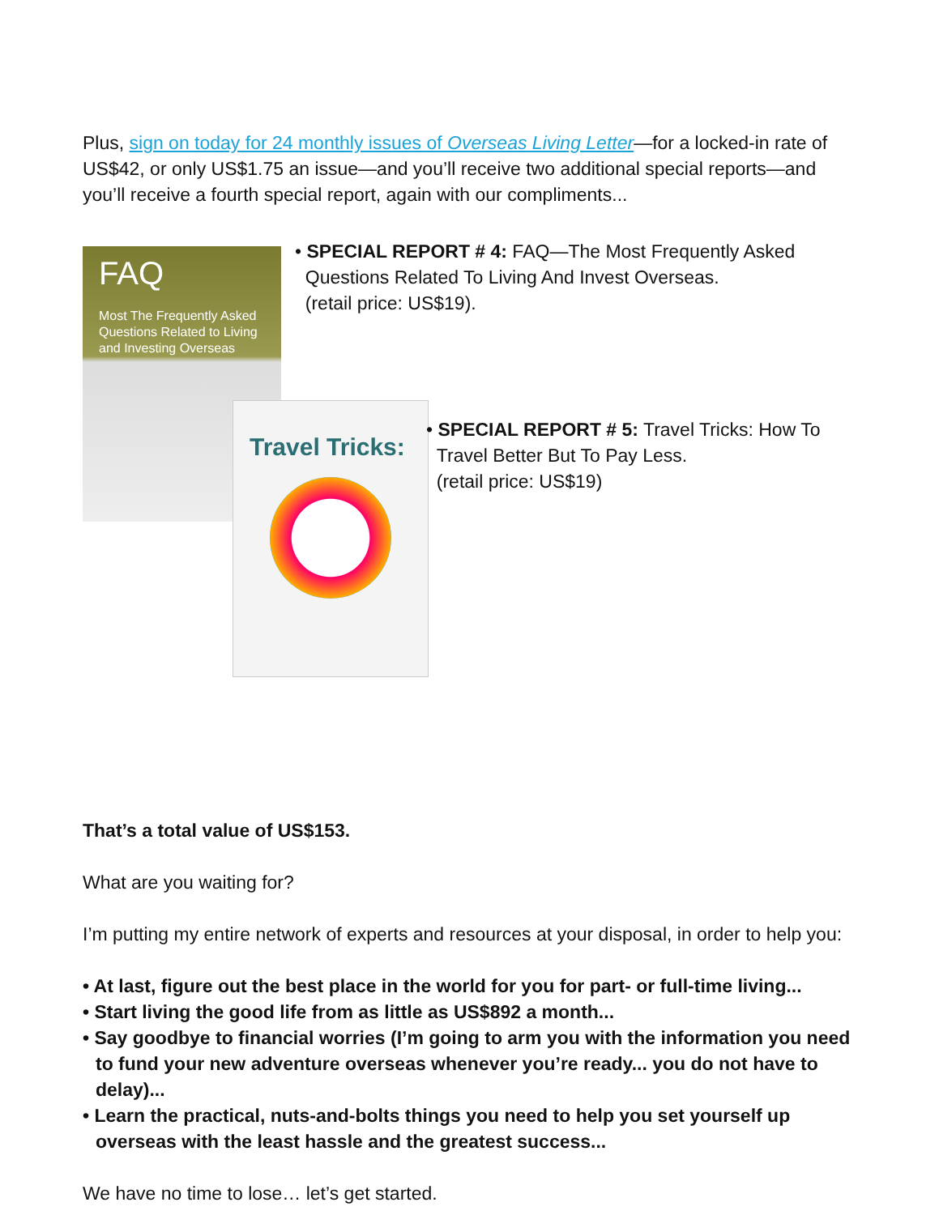Plus, sign on today for 24 monthly issues of Overseas Living Letter—for a locked-in rate of US$42, or only US$1.75 an issue—and you’ll receive two additional special reports—and you’ll receive a fourth special report, again with our compliments...
FAQ
Most The Frequently Asked Questions Related to Living and Investing Overseas
• SPECIAL REPORT # 4: FAQ—The Most Frequently Asked
Questions Related To Living And Invest Overseas.
(retail price: US$19).
Travel Tricks:
• SPECIAL REPORT # 5: Travel Tricks: How To
Travel Better But To Pay Less.
(retail price: US$19)
That’s a total value of US$153.
What are you waiting for?
I’m putting my entire network of experts and resources at your disposal, in order to help you:
• At last, figure out the best place in the world for you for part- or full-time living...
• Start living the good life from as little as US$892 a month...
• Say goodbye to financial worries (I’m going to arm you with the information you need to fund your new adventure overseas whenever you’re ready... you do not have to delay)...
• Learn the practical, nuts-and-bolts things you need to help you set yourself up overseas with the least hassle and the greatest success...
We have no time to lose… let’s get started.